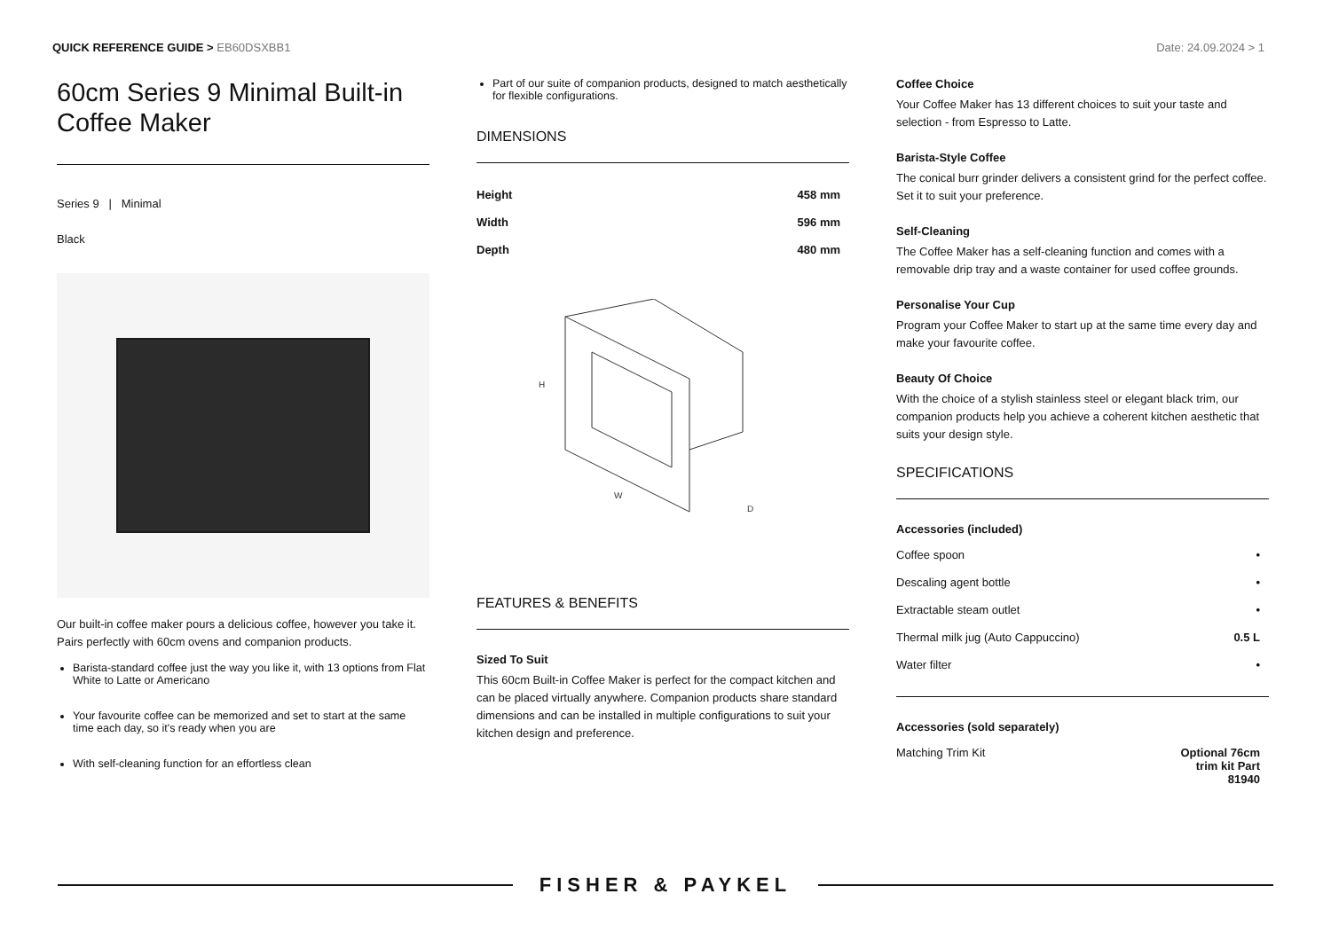QUICK REFERENCE GUIDE > EB60DSXBB1
Date: 24.09.2024 > 1
60cm Series 9 Minimal Built-in Coffee Maker
Series 9 | Minimal
Black
Our built-in coffee maker pours a delicious coffee, however you take it. Pairs perfectly with 60cm ovens and companion products.
Barista-standard coffee just the way you like it, with 13 options from Flat White to Latte or Americano
Your favourite coffee can be memorized and set to start at the same time each day, so it's ready when you are
With self-cleaning function for an effortless clean
Part of our suite of companion products, designed to match aesthetically for flexible configurations.
DIMENSIONS
| Height | 458 mm |
| Width | 596 mm |
| Depth | 480 mm |
H
W
D
FEATURES & BENEFITS
Sized To Suit
This 60cm Built-in Coffee Maker is perfect for the compact kitchen and can be placed virtually anywhere. Companion products share standard dimensions and can be installed in multiple configurations to suit your kitchen design and preference.
Coffee Choice
Your Coffee Maker has 13 different choices to suit your taste and selection - from Espresso to Latte.
Barista-Style Coffee
The conical burr grinder delivers a consistent grind for the perfect coffee. Set it to suit your preference.
Self-Cleaning
The Coffee Maker has a self-cleaning function and comes with a removable drip tray and a waste container for used coffee grounds.
Personalise Your Cup
Program your Coffee Maker to start up at the same time every day and make your favourite coffee.
Beauty Of Choice
With the choice of a stylish stainless steel or elegant black trim, our companion products help you achieve a coherent kitchen aesthetic that suits your design style.
SPECIFICATIONS
Accessories (included)
| Coffee spoon | • |
| Descaling agent bottle | • |
| Extractable steam outlet | • |
| Thermal milk jug (Auto Cappuccino) | 0.5 L |
| Water filter | • |
Accessories (sold separately)
| Matching Trim Kit | Optional 76cm trim kit Part 81940 |
FISHER & PAYKEL